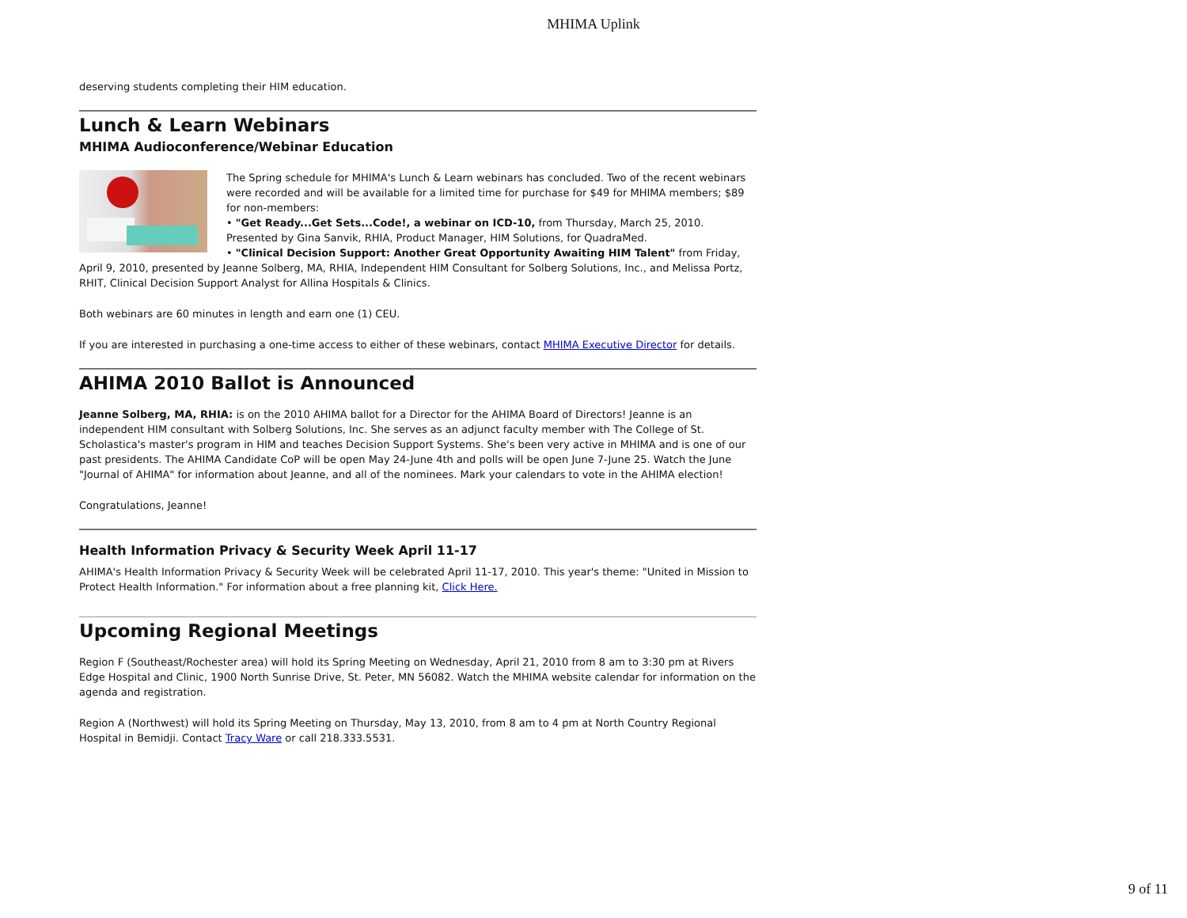MHIMA Uplink
deserving students completing their HIM education.
Lunch & Learn Webinars
MHIMA Audioconference/Webinar Education
The Spring schedule for MHIMA's Lunch & Learn webinars has concluded. Two of the recent webinars were recorded and will be available for a limited time for purchase for $49 for MHIMA members; $89 for non-members:
• "Get Ready...Get Sets...Code!, a webinar on ICD-10, from Thursday, March 25, 2010. Presented by Gina Sanvik, RHIA, Product Manager, HIM Solutions, for QuadraMed.
• "Clinical Decision Support: Another Great Opportunity Awaiting HIM Talent" from Friday, April 9, 2010, presented by Jeanne Solberg, MA, RHIA, Independent HIM Consultant for Solberg Solutions, Inc., and Melissa Portz, RHIT, Clinical Decision Support Analyst for Allina Hospitals & Clinics.
Both webinars are 60 minutes in length and earn one (1) CEU.
If you are interested in purchasing a one-time access to either of these webinars, contact MHIMA Executive Director for details.
AHIMA 2010 Ballot is Announced
Jeanne Solberg, MA, RHIA: is on the 2010 AHIMA ballot for a Director for the AHIMA Board of Directors! Jeanne is an independent HIM consultant with Solberg Solutions, Inc. She serves as an adjunct faculty member with The College of St. Scholastica's master's program in HIM and teaches Decision Support Systems. She's been very active in MHIMA and is one of our past presidents. The AHIMA Candidate CoP will be open May 24-June 4th and polls will be open June 7-June 25. Watch the June "Journal of AHIMA" for information about Jeanne, and all of the nominees. Mark your calendars to vote in the AHIMA election!
Congratulations, Jeanne!
Health Information Privacy & Security Week April 11-17
AHIMA's Health Information Privacy & Security Week will be celebrated April 11-17, 2010. This year's theme: "United in Mission to Protect Health Information." For information about a free planning kit, Click Here.
Upcoming Regional Meetings
Region F (Southeast/Rochester area) will hold its Spring Meeting on Wednesday, April 21, 2010 from 8 am to 3:30 pm at Rivers Edge Hospital and Clinic, 1900 North Sunrise Drive, St. Peter, MN 56082. Watch the MHIMA website calendar for information on the agenda and registration.
Region A (Northwest) will hold its Spring Meeting on Thursday, May 13, 2010, from 8 am to 4 pm at North Country Regional Hospital in Bemidji. Contact Tracy Ware or call 218.333.5531.
9 of 11